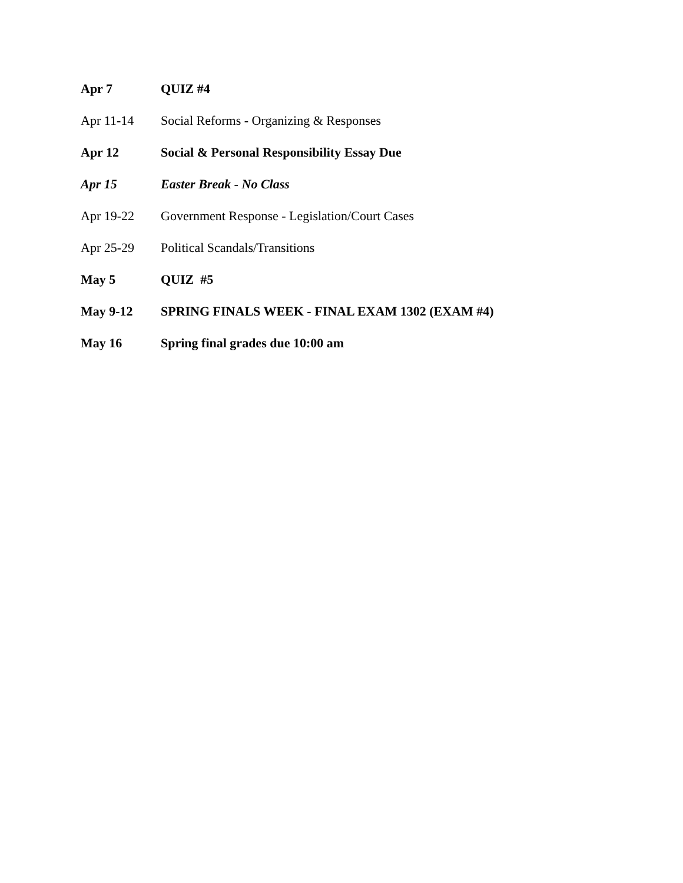Apr 7 QUIZ #4
Apr 11-14 Social Reforms - Organizing & Responses
Apr 12 Social & Personal Responsibility Essay Due
Apr 15 Easter Break - No Class
Apr 19-22 Government Response - Legislation/Court Cases
Apr 25-29 Political Scandals/Transitions
May 5 QUIZ #5
May 9-12 SPRING FINALS WEEK - FINAL EXAM 1302 (EXAM #4)
May 16 Spring final grades due 10:00 am